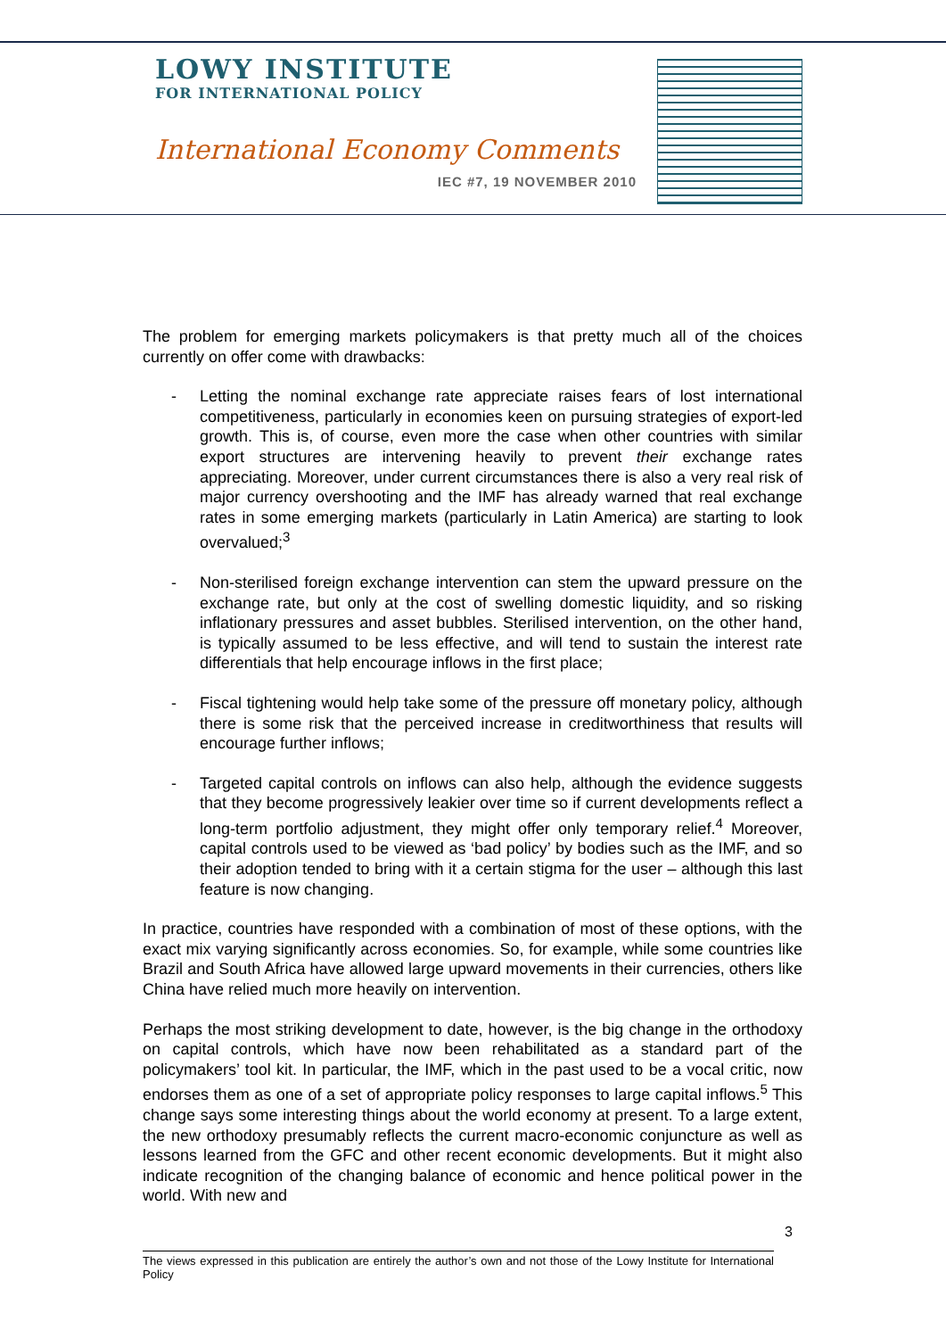LOWY INSTITUTE
FOR INTERNATIONAL POLICY
International Economy Comments
IEC #7, 19 NOVEMBER 2010
The problem for emerging markets policymakers is that pretty much all of the choices currently on offer come with drawbacks:
- Letting the nominal exchange rate appreciate raises fears of lost international competitiveness, particularly in economies keen on pursuing strategies of export-led growth. This is, of course, even more the case when other countries with similar export structures are intervening heavily to prevent their exchange rates appreciating. Moreover, under current circumstances there is also a very real risk of major currency overshooting and the IMF has already warned that real exchange rates in some emerging markets (particularly in Latin America) are starting to look overvalued;<sup>3</sup>
- Non-sterilised foreign exchange intervention can stem the upward pressure on the exchange rate, but only at the cost of swelling domestic liquidity, and so risking inflationary pressures and asset bubbles. Sterilised intervention, on the other hand, is typically assumed to be less effective, and will tend to sustain the interest rate differentials that help encourage inflows in the first place;
- Fiscal tightening would help take some of the pressure off monetary policy, although there is some risk that the perceived increase in creditworthiness that results will encourage further inflows;
- Targeted capital controls on inflows can also help, although the evidence suggests that they become progressively leakier over time so if current developments reflect a long-term portfolio adjustment, they might offer only temporary relief.<sup>4</sup> Moreover, capital controls used to be viewed as ‘bad policy’ by bodies such as the IMF, and so their adoption tended to bring with it a certain stigma for the user – although this last feature is now changing.
In practice, countries have responded with a combination of most of these options, with the exact mix varying significantly across economies. So, for example, while some countries like Brazil and South Africa have allowed large upward movements in their currencies, others like China have relied much more heavily on intervention.
Perhaps the most striking development to date, however, is the big change in the orthodoxy on capital controls, which have now been rehabilitated as a standard part of the policymakers’ tool kit. In particular, the IMF, which in the past used to be a vocal critic, now endorses them as one of a set of appropriate policy responses to large capital inflows.<sup>5</sup> This change says some interesting things about the world economy at present. To a large extent, the new orthodoxy presumably reflects the current macro-economic conjuncture as well as lessons learned from the GFC and other recent economic developments. But it might also indicate recognition of the changing balance of economic and hence political power in the world. With new and
3
The views expressed in this publication are entirely the author’s own and not those of the Lowy Institute for International Policy